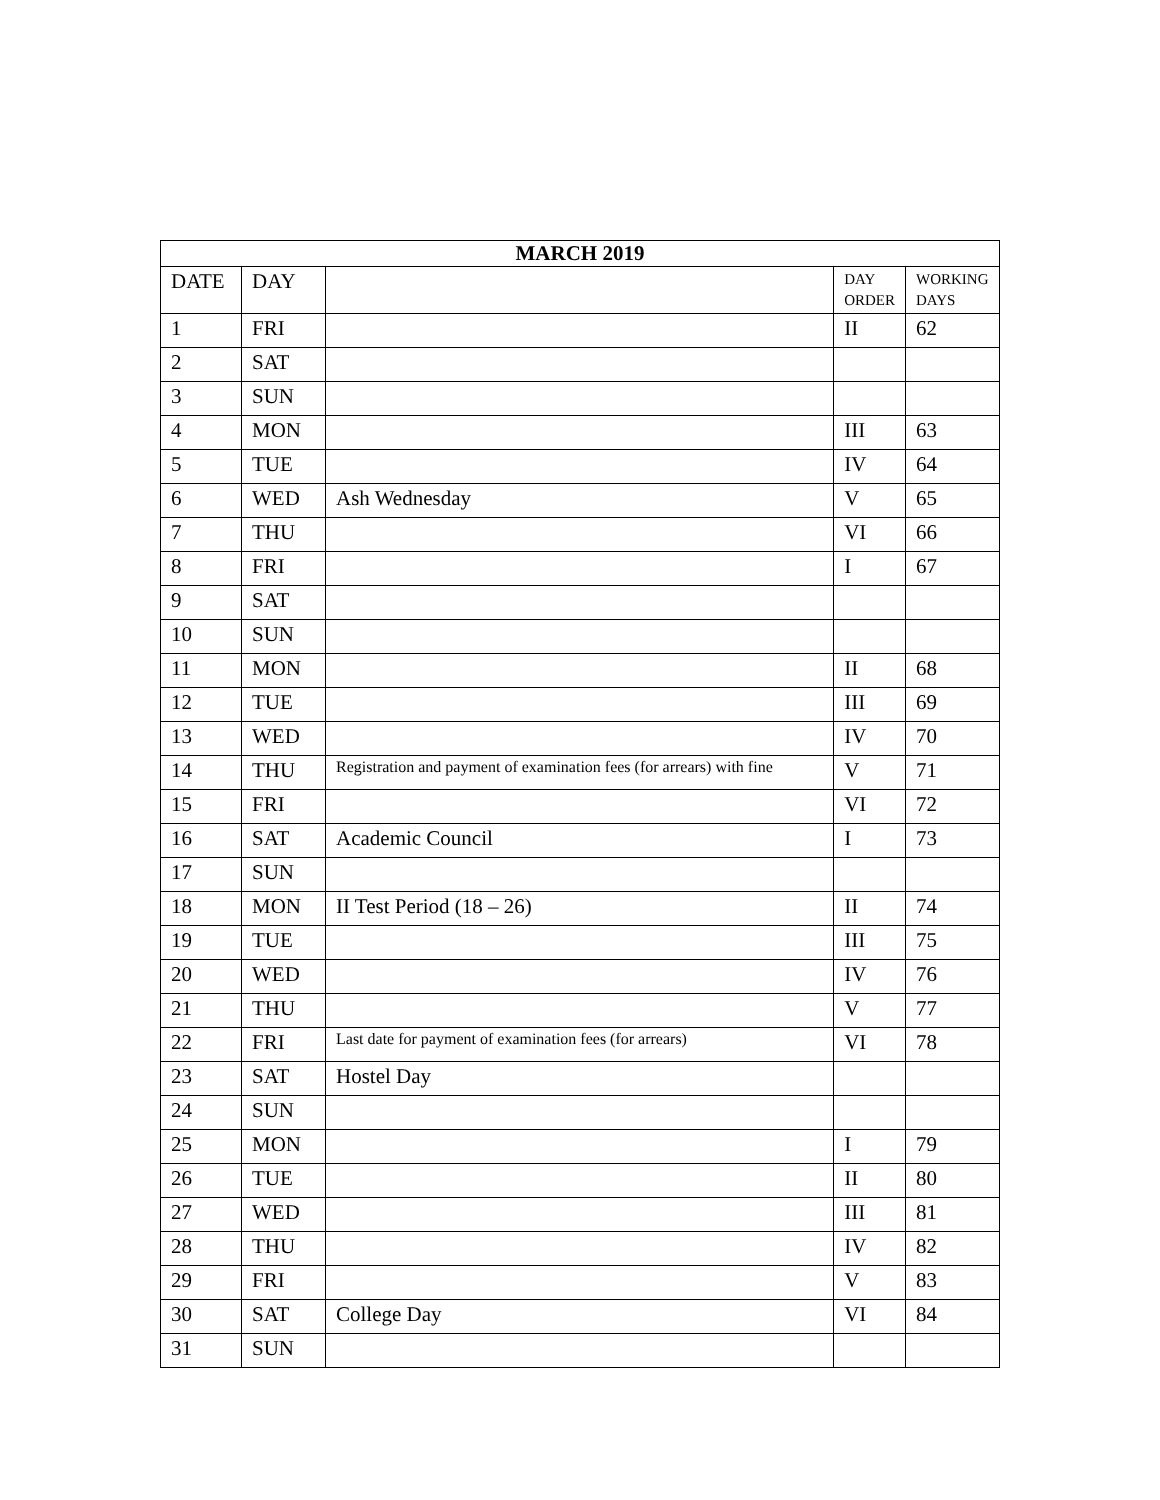| MARCH 2019 | | | | |
| --- | --- | --- | --- | --- |
| DATE | DAY | | DAY ORDER | WORKING DAYS |
| 1 | FRI | | II | 62 |
| 2 | SAT | | | |
| 3 | SUN | | | |
| 4 | MON | | III | 63 |
| 5 | TUE | | IV | 64 |
| 6 | WED | Ash Wednesday | V | 65 |
| 7 | THU | | VI | 66 |
| 8 | FRI | | I | 67 |
| 9 | SAT | | | |
| 10 | SUN | | | |
| 11 | MON | | II | 68 |
| 12 | TUE | | III | 69 |
| 13 | WED | | IV | 70 |
| 14 | THU | Registration and payment of examination fees (for arrears) with fine | V | 71 |
| 15 | FRI | | VI | 72 |
| 16 | SAT | Academic Council | I | 73 |
| 17 | SUN | | | |
| 18 | MON | II Test Period (18 – 26) | II | 74 |
| 19 | TUE | | III | 75 |
| 20 | WED | | IV | 76 |
| 21 | THU | | V | 77 |
| 22 | FRI | Last date for payment of examination fees (for arrears) | VI | 78 |
| 23 | SAT | Hostel Day | | |
| 24 | SUN | | | |
| 25 | MON | | I | 79 |
| 26 | TUE | | II | 80 |
| 27 | WED | | III | 81 |
| 28 | THU | | IV | 82 |
| 29 | FRI | | V | 83 |
| 30 | SAT | College Day | VI | 84 |
| 31 | SUN | | | |